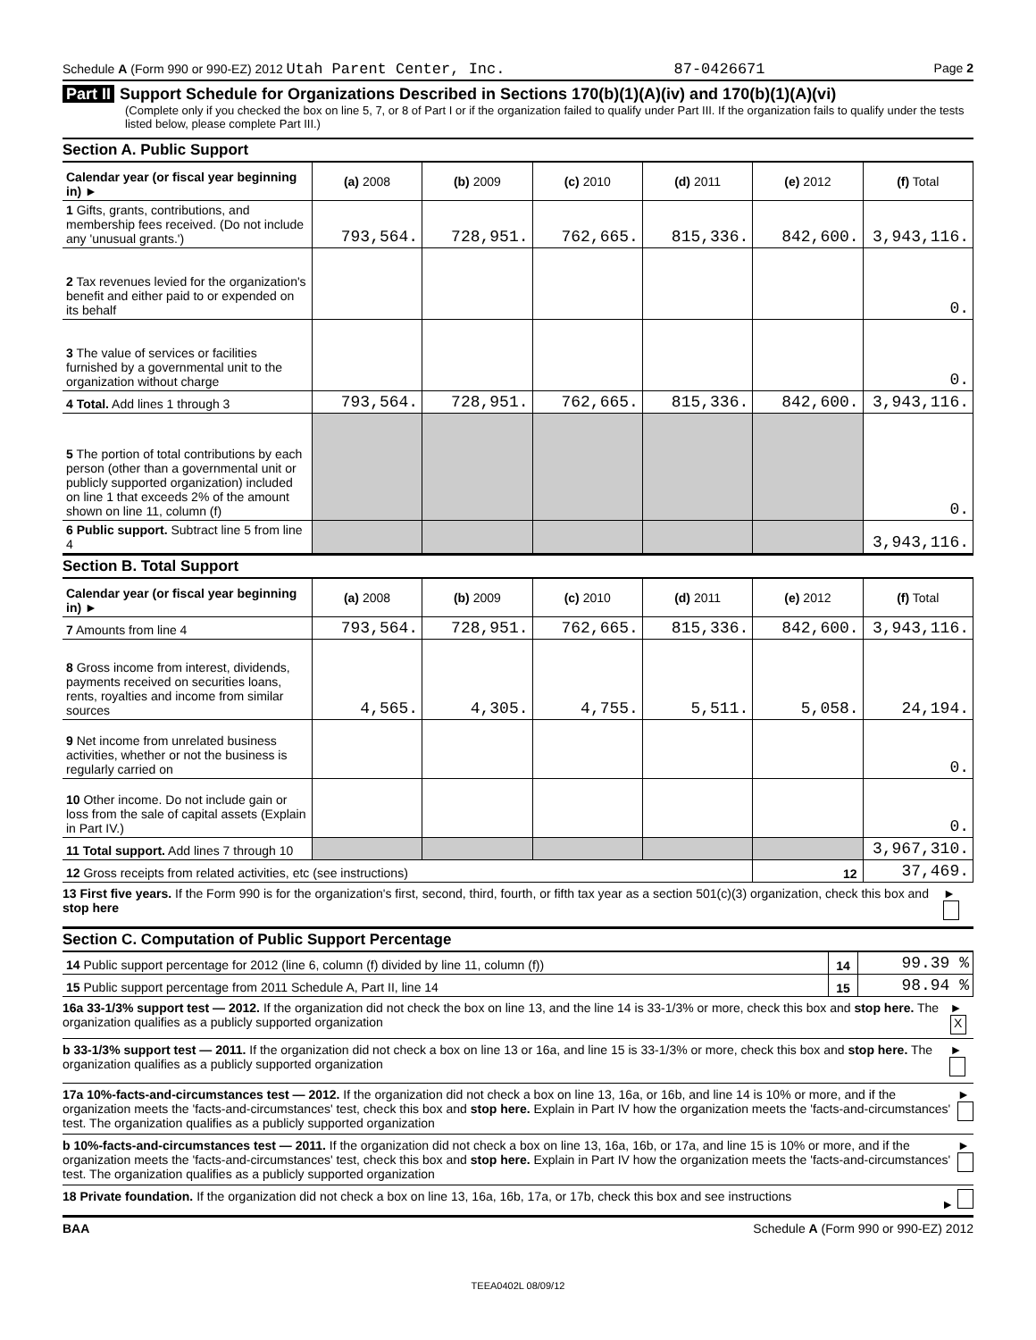Schedule A (Form 990 or 990-EZ) 2012 Utah Parent Center, Inc. 87-0426671 Page 2
Part II Support Schedule for Organizations Described in Sections 170(b)(1)(A)(iv) and 170(b)(1)(A)(vi)
(Complete only if you checked the box on line 5, 7, or 8 of Part I or if the organization failed to qualify under Part III. If the organization fails to qualify under the tests listed below, please complete Part III.)
Section A. Public Support
| Calendar year (or fiscal year beginning in) ► | (a) 2008 | (b) 2009 | (c) 2010 | (d) 2011 | (e) 2012 | (f) Total |
| 1 Gifts, grants, contributions, and membership fees received. (Do not include any 'unusual grants.') | 793,564. | 728,951. | 762,665. | 815,336. | 842,600. | 3,943,116. |
| 2 Tax revenues levied for the organization's benefit and either paid to or expended on its behalf | | | | | | 0. |
| 3 The value of services or facilities furnished by a governmental unit to the organization without charge | | | | | | 0. |
| 4 Total. Add lines 1 through 3 | 793,564. | 728,951. | 762,665. | 815,336. | 842,600. | 3,943,116. |
| 5 The portion of total contributions by each person (other than a governmental unit or publicly supported organization) included on line 1 that exceeds 2% of the amount shown on line 11, column (f) | | | | | | 0. |
| 6 Public support. Subtract line 5 from line 4 | | | | | | 3,943,116. |
Section B. Total Support
| Calendar year (or fiscal year beginning in) ► | (a) 2008 | (b) 2009 | (c) 2010 | (d) 2011 | (e) 2012 | (f) Total |
| 7 Amounts from line 4 | 793,564. | 728,951. | 762,665. | 815,336. | 842,600. | 3,943,116. |
| 8 Gross income from interest, dividends, payments received on securities loans, rents, royalties and income from similar sources | 4,565. | 4,305. | 4,755. | 5,511. | 5,058. | 24,194. |
| 9 Net income from unrelated business activities, whether or not the business is regularly carried on | | | | | | 0. |
| 10 Other income. Do not include gain or loss from the sale of capital assets (Explain in Part IV.) | | | | | | 0. |
| 11 Total support. Add lines 7 through 10 | | | | | | 3,967,310. |
| 12 Gross receipts from related activities, etc (see instructions) | | | | | 12 | 37,469. |
13 First five years. If the Form 990 is for the organization's first, second, third, fourth, or fifth tax year as a section 501(c)(3) organization, check this box and stop here ►
Section C. Computation of Public Support Percentage
| 14 Public support percentage for 2012 (line 6, column (f) divided by line 11, column (f)) | 14 | 99.39 % |
| 15 Public support percentage from 2011 Schedule A, Part II, line 14 | 15 | 98.94 % |
16a 33-1/3% support test — 2012. If the organization did not check the box on line 13, and the line 14 is 33-1/3% or more, check this box and stop here. The organization qualifies as a publicly supported organization ► X
b 33-1/3% support test — 2011. If the organization did not check a box on line 13 or 16a, and line 15 is 33-1/3% or more, check this box and stop here. The organization qualifies as a publicly supported organization ►
17a 10%-facts-and-circumstances test — 2012. If the organization did not check a box on line 13, 16a, or 16b, and line 14 is 10% or more, and if the organization meets the 'facts-and-circumstances' test, check this box and stop here. Explain in Part IV how the organization meets the 'facts-and-circumstances' test. The organization qualifies as a publicly supported organization ►
b 10%-facts-and-circumstances test — 2011. If the organization did not check a box on line 13, 16a, 16b, or 17a, and line 15 is 10% or more, and if the organization meets the 'facts-and-circumstances' test, check this box and stop here. Explain in Part IV how the organization meets the 'facts-and-circumstances' test. The organization qualifies as a publicly supported organization ►
18 Private foundation. If the organization did not check a box on line 13, 16a, 16b, 17a, or 17b, check this box and see instructions ►
BAA Schedule A (Form 990 or 990-EZ) 2012
TEEA0402L 08/09/12